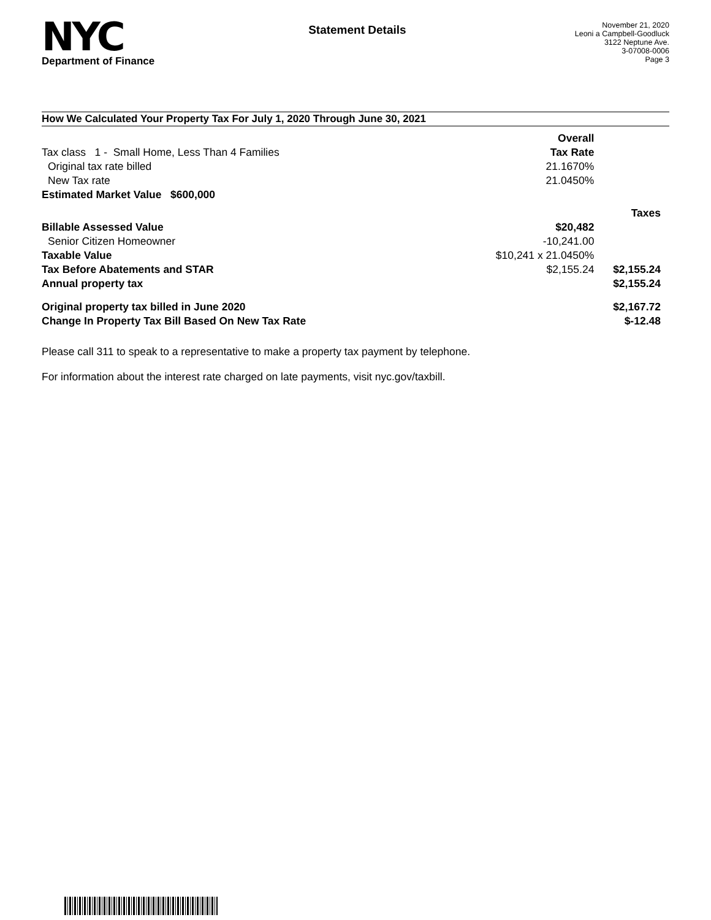NYC
Department of Finance
Statement Details
November 21, 2020
Leoni a Campbell-Goodluck
3122 Neptune Ave.
3-07008-0006
Page 3
How We Calculated Your Property Tax For July 1, 2020 Through June 30, 2021
| | Overall | |
| Tax class 1 - Small Home, Less Than 4 Families | Tax Rate | |
| Original tax rate billed | 21.1670% | |
| New Tax rate | 21.0450% | |
| Estimated Market Value $600,000 | | |
| | | Taxes |
| Billable Assessed Value | $20,482 | |
| Senior Citizen Homeowner | -10,241.00 | |
| Taxable Value | $10,241 x 21.0450% | |
| Tax Before Abatements and STAR | $2,155.24 | $2,155.24 |
| Annual property tax | | $2,155.24 |
| Original property tax billed in June 2020 | | $2,167.72 |
| Change In Property Tax Bill Based On New Tax Rate | | $-12.48 |
Please call 311 to speak to a representative to make a property tax payment by telephone.
For information about the interest rate charged on late payments, visit nyc.gov/taxbill.